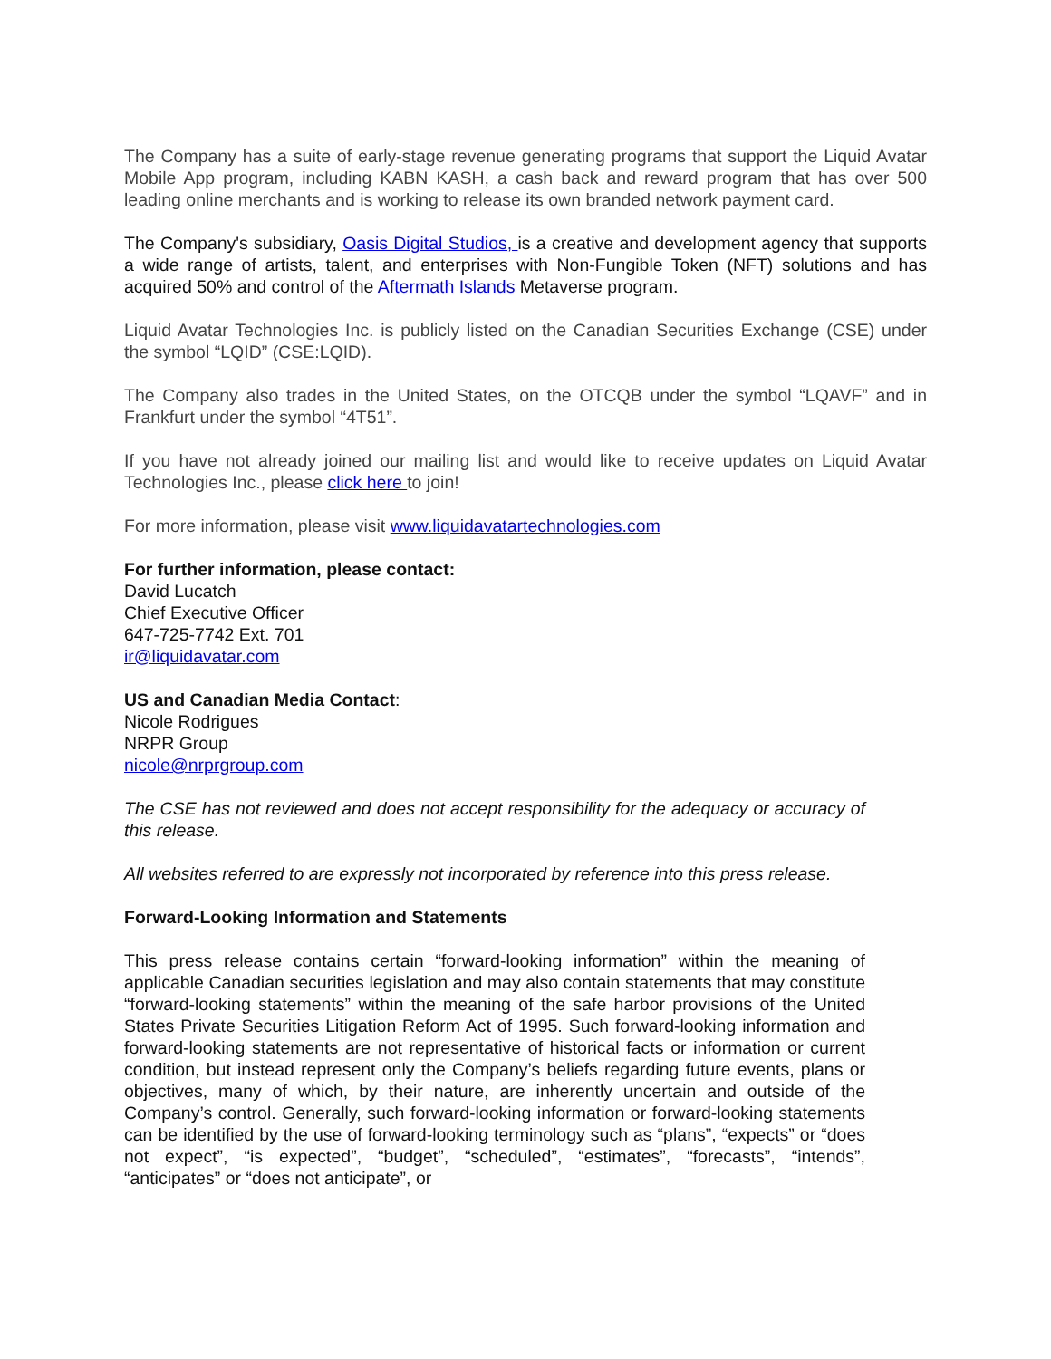The Company has a suite of early-stage revenue generating programs that support the Liquid Avatar Mobile App program, including KABN KASH, a cash back and reward program that has over 500 leading online merchants and is working to release its own branded network payment card.
The Company's subsidiary, Oasis Digital Studios, is a creative and development agency that supports a wide range of artists, talent, and enterprises with Non-Fungible Token (NFT) solutions and has acquired 50% and control of the Aftermath Islands Metaverse program.
Liquid Avatar Technologies Inc. is publicly listed on the Canadian Securities Exchange (CSE) under the symbol “LQID” (CSE:LQID).
The Company also trades in the United States, on the OTCQB under the symbol “LQAVF” and in Frankfurt under the symbol “4T51”.
If you have not already joined our mailing list and would like to receive updates on Liquid Avatar Technologies Inc., please click here to join!
For more information, please visit www.liquidavatartechnologies.com
For further information, please contact:
David Lucatch
Chief Executive Officer
647-725-7742 Ext. 701
ir@liquidavatar.com
US and Canadian Media Contact:
Nicole Rodrigues
NRPR Group
nicole@nrprgroup.com
The CSE has not reviewed and does not accept responsibility for the adequacy or accuracy of this release.
All websites referred to are expressly not incorporated by reference into this press release.
Forward-Looking Information and Statements
This press release contains certain “forward-looking information” within the meaning of applicable Canadian securities legislation and may also contain statements that may constitute “forward-looking statements” within the meaning of the safe harbor provisions of the United States Private Securities Litigation Reform Act of 1995. Such forward-looking information and forward-looking statements are not representative of historical facts or information or current condition, but instead represent only the Company’s beliefs regarding future events, plans or objectives, many of which, by their nature, are inherently uncertain and outside of the Company’s control. Generally, such forward-looking information or forward-looking statements can be identified by the use of forward-looking terminology such as “plans”, “expects” or “does not expect”, “is expected”, “budget”, “scheduled”, “estimates”, “forecasts”, “intends”, “anticipates” or “does not anticipate”, or